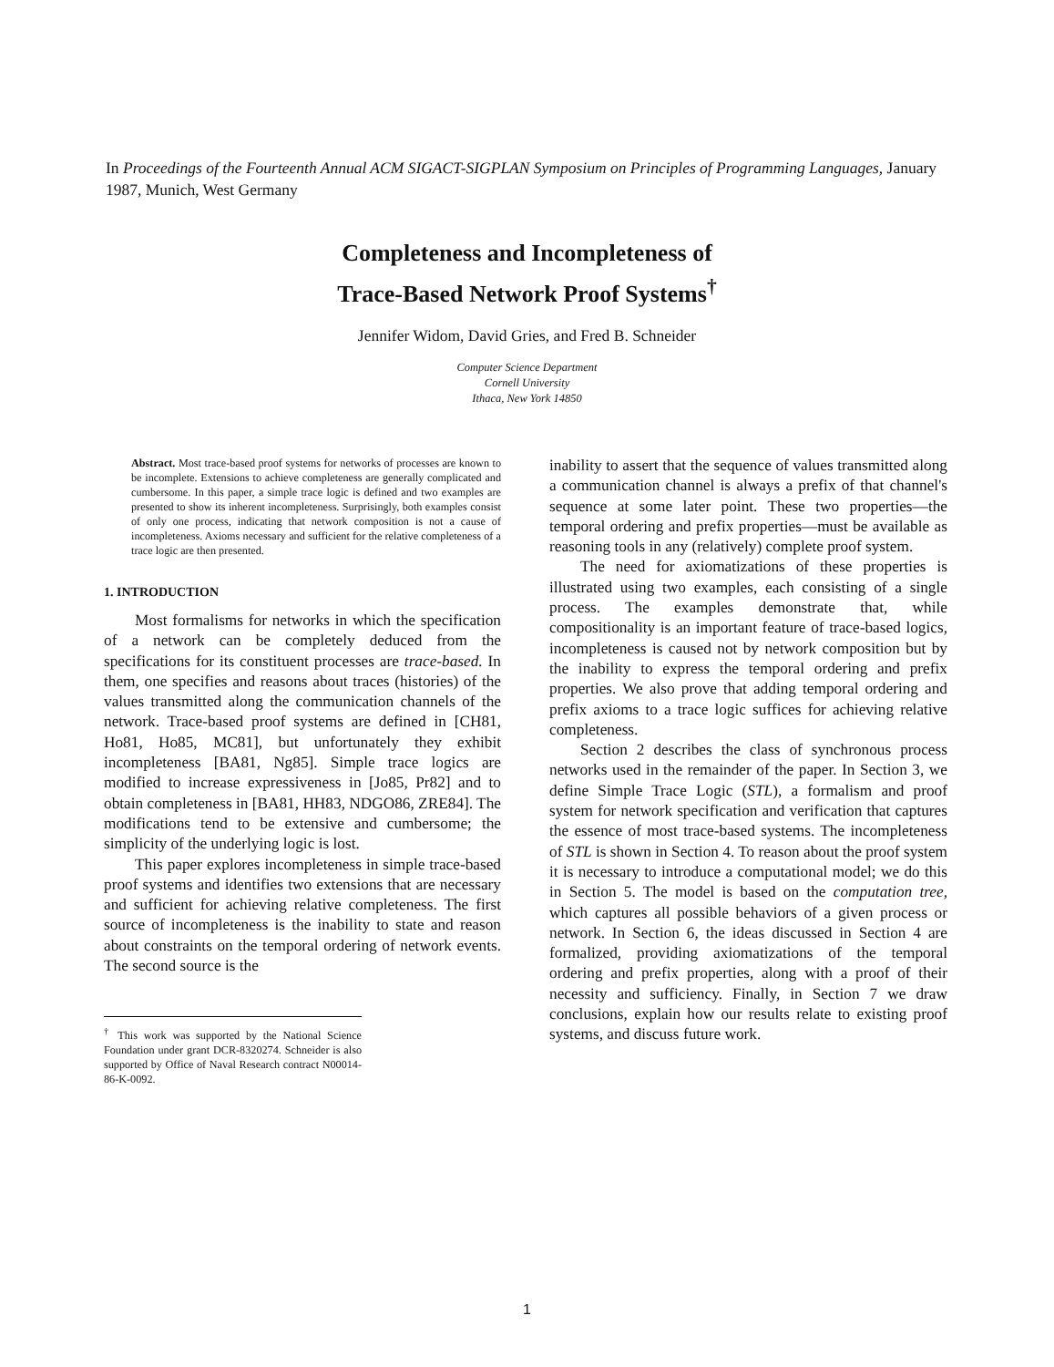In Proceedings of the Fourteenth Annual ACM SIGACT-SIGPLAN Symposium on Principles of Programming Languages, January 1987, Munich, West Germany
Completeness and Incompleteness of
Trace-Based Network Proof Systems<sup>†</sup>
Jennifer Widom, David Gries, and Fred B. Schneider
Computer Science Department
Cornell University
Ithaca, New York 14850
Abstract. Most trace-based proof systems for networks of processes are known to be incomplete. Extensions to achieve completeness are generally complicated and cumbersome. In this paper, a simple trace logic is defined and two examples are presented to show its inherent incompleteness. Surprisingly, both examples consist of only one process, indicating that network composition is not a cause of incompleteness. Axioms necessary and sufficient for the relative completeness of a trace logic are then presented.
1. INTRODUCTION
Most formalisms for networks in which the specification of a network can be completely deduced from the specifications for its constituent processes are trace-based. In them, one specifies and reasons about traces (histories) of the values transmitted along the communication channels of the network. Trace-based proof systems are defined in [CH81, Ho81, Ho85, MC81], but unfortunately they exhibit incompleteness [BA81, Ng85]. Simple trace logics are modified to increase expressiveness in [Jo85, Pr82] and to obtain completeness in [BA81, HH83, NDGO86, ZRE84]. The modifications tend to be extensive and cumbersome; the simplicity of the underlying logic is lost.
This paper explores incompleteness in simple trace-based proof systems and identifies two extensions that are necessary and sufficient for achieving relative completeness. The first source of incompleteness is the inability to state and reason about constraints on the temporal ordering of network events. The second source is the
<sup>†</sup> This work was supported by the National Science Foundation under grant DCR-8320274. Schneider is also supported by Office of Naval Research contract N00014-86-K-0092.
inability to assert that the sequence of values transmitted along a communication channel is always a prefix of that channel's sequence at some later point. These two properties—the temporal ordering and prefix properties—must be available as reasoning tools in any (relatively) complete proof system.
The need for axiomatizations of these properties is illustrated using two examples, each consisting of a single process. The examples demonstrate that, while compositionality is an important feature of trace-based logics, incompleteness is caused not by network composition but by the inability to express the temporal ordering and prefix properties. We also prove that adding temporal ordering and prefix axioms to a trace logic suffices for achieving relative completeness.
Section 2 describes the class of synchronous process networks used in the remainder of the paper. In Section 3, we define Simple Trace Logic (STL), a formalism and proof system for network specification and verification that captures the essence of most trace-based systems. The incompleteness of STL is shown in Section 4. To reason about the proof system it is necessary to introduce a computational model; we do this in Section 5. The model is based on the computation tree, which captures all possible behaviors of a given process or network. In Section 6, the ideas discussed in Section 4 are formalized, providing axiomatizations of the temporal ordering and prefix properties, along with a proof of their necessity and sufficiency. Finally, in Section 7 we draw conclusions, explain how our results relate to existing proof systems, and discuss future work.
1